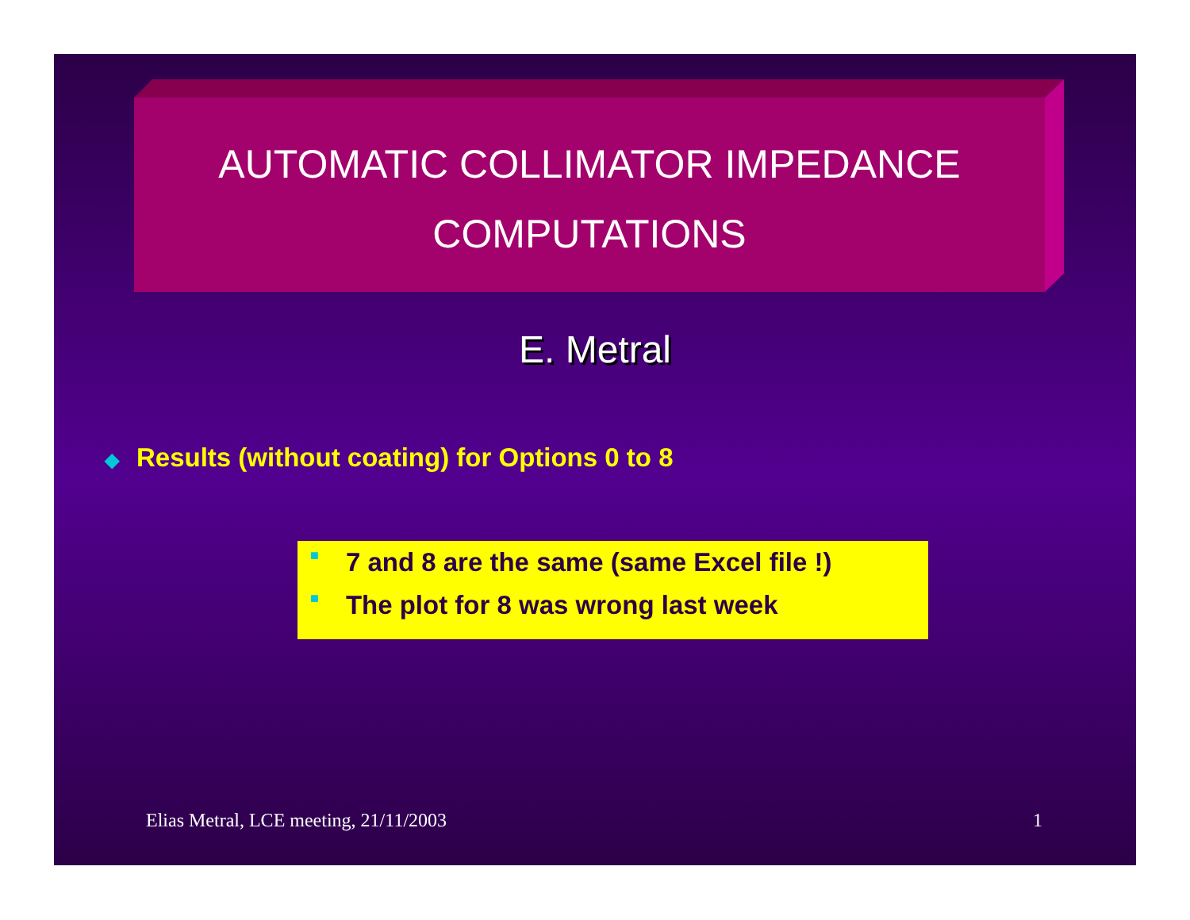AUTOMATIC COLLIMATOR IMPEDANCE
COMPUTATIONS
E. Metral
◆ Results (without coating) for Options 0 to 8
■ 7 and 8 are the same (same Excel file !)
■ The plot for 8 was wrong last week
Elias Metral, LCE meeting, 21/11/2003 1